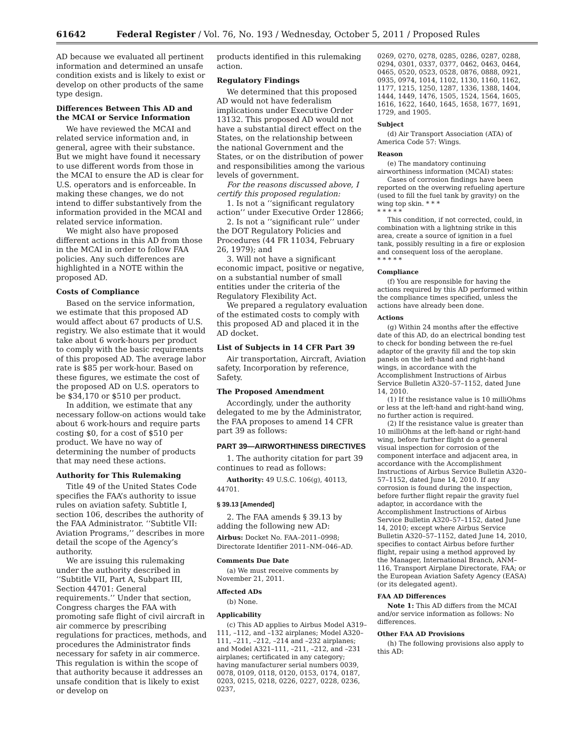61642 Federal Register / Vol. 76, No. 193 / Wednesday, October 5, 2011 / Proposed Rules
AD because we evaluated all pertinent information and determined an unsafe condition exists and is likely to exist or develop on other products of the same type design.
Differences Between This AD and the MCAI or Service Information
We have reviewed the MCAI and related service information and, in general, agree with their substance. But we might have found it necessary to use different words from those in the MCAI to ensure the AD is clear for U.S. operators and is enforceable. In making these changes, we do not intend to differ substantively from the information provided in the MCAI and related service information.
We might also have proposed different actions in this AD from those in the MCAI in order to follow FAA policies. Any such differences are highlighted in a NOTE within the proposed AD.
Costs of Compliance
Based on the service information, we estimate that this proposed AD would affect about 67 products of U.S. registry. We also estimate that it would take about 6 work-hours per product to comply with the basic requirements of this proposed AD. The average labor rate is $85 per work-hour. Based on these figures, we estimate the cost of the proposed AD on U.S. operators to be $34,170 or $510 per product.
In addition, we estimate that any necessary follow-on actions would take about 6 work-hours and require parts costing $0, for a cost of $510 per product. We have no way of determining the number of products that may need these actions.
Authority for This Rulemaking
Title 49 of the United States Code specifies the FAA’s authority to issue rules on aviation safety. Subtitle I, section 106, describes the authority of the FAA Administrator. ‘‘Subtitle VII: Aviation Programs,’’ describes in more detail the scope of the Agency’s authority.
We are issuing this rulemaking under the authority described in ‘‘Subtitle VII, Part A, Subpart III, Section 44701: General requirements.’’ Under that section, Congress charges the FAA with promoting safe flight of civil aircraft in air commerce by prescribing regulations for practices, methods, and procedures the Administrator finds necessary for safety in air commerce. This regulation is within the scope of that authority because it addresses an unsafe condition that is likely to exist or develop on
products identified in this rulemaking action.
Regulatory Findings
We determined that this proposed AD would not have federalism implications under Executive Order 13132. This proposed AD would not have a substantial direct effect on the States, on the relationship between the national Government and the States, or on the distribution of power and responsibilities among the various levels of government.
For the reasons discussed above, I certify this proposed regulation:
1. Is not a ‘‘significant regulatory action’’ under Executive Order 12866;
2. Is not a ‘‘significant rule’’ under the DOT Regulatory Policies and Procedures (44 FR 11034, February 26, 1979); and
3. Will not have a significant economic impact, positive or negative, on a substantial number of small entities under the criteria of the Regulatory Flexibility Act.
We prepared a regulatory evaluation of the estimated costs to comply with this proposed AD and placed it in the AD docket.
List of Subjects in 14 CFR Part 39
Air transportation, Aircraft, Aviation safety, Incorporation by reference, Safety.
The Proposed Amendment
Accordingly, under the authority delegated to me by the Administrator, the FAA proposes to amend 14 CFR part 39 as follows:
PART 39—AIRWORTHINESS DIRECTIVES
1. The authority citation for part 39 continues to read as follows:
Authority: 49 U.S.C. 106(g), 40113, 44701.
§ 39.13 [Amended]
2. The FAA amends § 39.13 by adding the following new AD:
Airbus: Docket No. FAA–2011–0998; Directorate Identifier 2011–NM–046–AD.
Comments Due Date
(a) We must receive comments by November 21, 2011.
Affected ADs
(b) None.
Applicability
(c) This AD applies to Airbus Model A319–111, –112, and –132 airplanes; Model A320–111, –211, –212, –214 and –232 airplanes; and Model A321–111, –211, –212, and –231 airplanes; certificated in any category; having manufacturer serial numbers 0039, 0078, 0109, 0118, 0120, 0153, 0174, 0187, 0203, 0215, 0218, 0226, 0227, 0228, 0236, 0237,
0269, 0270, 0278, 0285, 0286, 0287, 0288, 0294, 0301, 0337, 0377, 0462, 0463, 0464, 0465, 0520, 0523, 0528, 0876, 0888, 0921, 0935, 0974, 1014, 1102, 1130, 1160, 1162, 1177, 1215, 1250, 1287, 1336, 1388, 1404, 1444, 1449, 1476, 1505, 1524, 1564, 1605, 1616, 1622, 1640, 1645, 1658, 1677, 1691, 1729, and 1905.
Subject
(d) Air Transport Association (ATA) of America Code 57: Wings.
Reason
(e) The mandatory continuing airworthiness information (MCAI) states:
Cases of corrosion findings have been reported on the overwing refueling aperture (used to fill the fuel tank by gravity) on the wing top skin. * * *
* * * * *
This condition, if not corrected, could, in combination with a lightning strike in this area, create a source of ignition in a fuel tank, possibly resulting in a fire or explosion and consequent loss of the aeroplane.
* * * * *
Compliance
(f) You are responsible for having the actions required by this AD performed within the compliance times specified, unless the actions have already been done.
Actions
(g) Within 24 months after the effective date of this AD, do an electrical bonding test to check for bonding between the re-fuel adaptor of the gravity fill and the top skin panels on the left-hand and right-hand wings, in accordance with the Accomplishment Instructions of Airbus Service Bulletin A320–57–1152, dated June 14, 2010.
(1) If the resistance value is 10 milliOhms or less at the left-hand and right-hand wing, no further action is required.
(2) If the resistance value is greater than 10 milliOhms at the left-hand or right-hand wing, before further flight do a general visual inspection for corrosion of the component interface and adjacent area, in accordance with the Accomplishment Instructions of Airbus Service Bulletin A320–57–1152, dated June 14, 2010. If any corrosion is found during the inspection, before further flight repair the gravity fuel adaptor, in accordance with the Accomplishment Instructions of Airbus Service Bulletin A320–57–1152, dated June 14, 2010; except where Airbus Service Bulletin A320–57–1152, dated June 14, 2010, specifies to contact Airbus before further flight, repair using a method approved by the Manager, International Branch, ANM–116, Transport Airplane Directorate, FAA; or the European Aviation Safety Agency (EASA) (or its delegated agent).
FAA AD Differences
Note 1: This AD differs from the MCAI and/or service information as follows: No differences.
Other FAA AD Provisions
(h) The following provisions also apply to this AD: